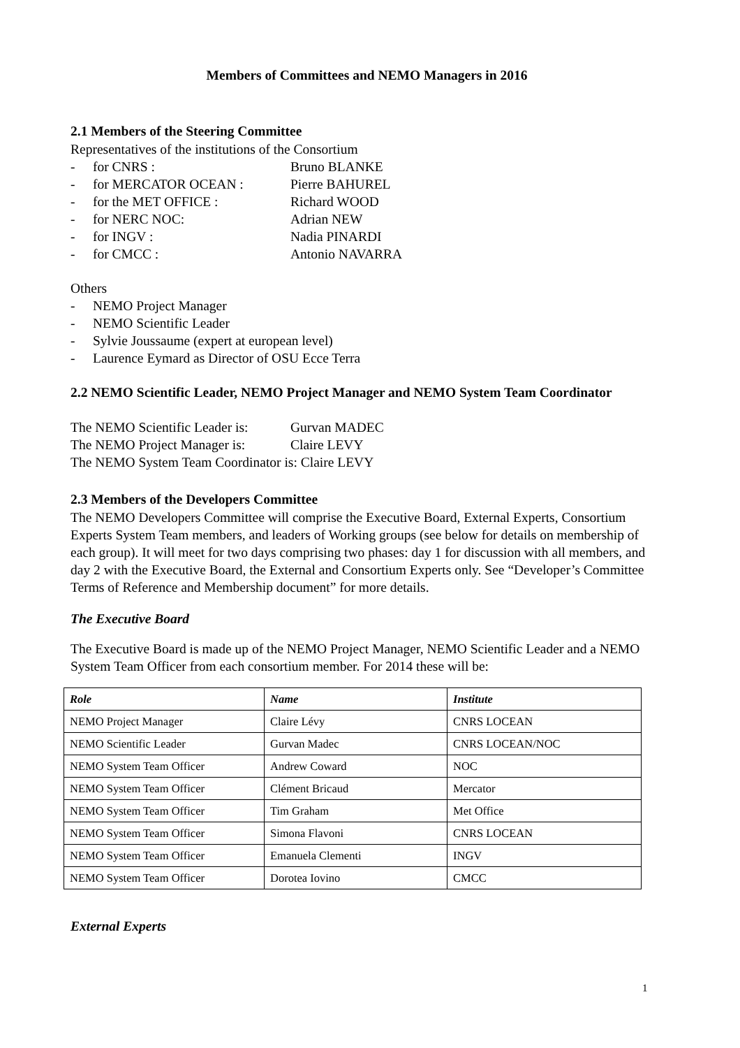Members of Committees and NEMO Managers in 2016
2.1 Members of the Steering Committee
Representatives of the institutions of the Consortium
- for CNRS : Bruno BLANKE
- for MERCATOR OCEAN : Pierre BAHUREL
- for the MET OFFICE : Richard WOOD
- for NERC NOC: Adrian NEW
- for INGV : Nadia PINARDI
- for CMCC : Antonio NAVARRA
Others
- NEMO Project Manager
- NEMO Scientific Leader
- Sylvie Joussaume (expert at european level)
- Laurence Eymard as Director of OSU Ecce Terra
2.2 NEMO Scientific Leader, NEMO Project Manager and NEMO System Team Coordinator
The NEMO Scientific Leader is: Gurvan MADEC
The NEMO Project Manager is: Claire LEVY
The NEMO System Team Coordinator is: Claire LEVY
2.3 Members of the Developers Committee
The NEMO Developers Committee will comprise the Executive Board, External Experts, Consortium Experts System Team members, and leaders of Working groups (see below for details on membership of each group). It will meet for two days comprising two phases: day 1 for discussion with all members, and day 2 with the Executive Board, the External and Consortium Experts only. See “Developer’s Committee Terms of Reference and Membership document” for more details.
The Executive Board
The Executive Board is made up of the NEMO Project Manager, NEMO Scientific Leader and a NEMO System Team Officer from each consortium member. For 2014 these will be:
| Role | Name | Institute |
| --- | --- | --- |
| NEMO Project Manager | Claire Lévy | CNRS LOCEAN |
| NEMO Scientific Leader | Gurvan Madec | CNRS LOCEAN/NOC |
| NEMO System Team Officer | Andrew Coward | NOC |
| NEMO System Team Officer | Clément Bricaud | Mercator |
| NEMO System Team Officer | Tim Graham | Met Office |
| NEMO System Team Officer | Simona Flavoni | CNRS LOCEAN |
| NEMO System Team Officer | Emanuela Clementi | INGV |
| NEMO System Team Officer | Dorotea Iovino | CMCC |
External Experts
1